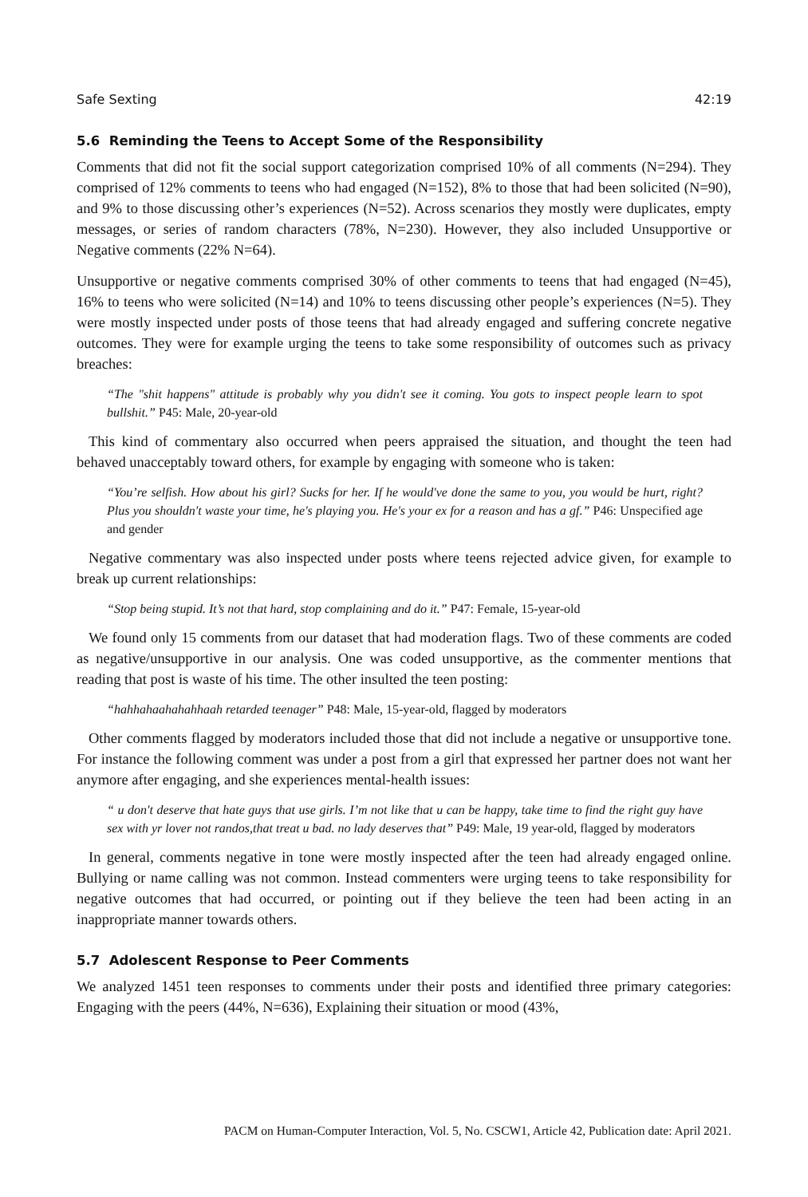Safe Sexting 42:19
5.6 Reminding the Teens to Accept Some of the Responsibility
Comments that did not fit the social support categorization comprised 10% of all comments (N=294). They comprised of 12% comments to teens who had engaged (N=152), 8% to those that had been solicited (N=90), and 9% to those discussing other’s experiences (N=52). Across scenarios they mostly were duplicates, empty messages, or series of random characters (78%, N=230). However, they also included Unsupportive or Negative comments (22% N=64).
Unsupportive or negative comments comprised 30% of other comments to teens that had engaged (N=45), 16% to teens who were solicited (N=14) and 10% to teens discussing other people’s experiences (N=5). They were mostly inspected under posts of those teens that had already engaged and suffering concrete negative outcomes. They were for example urging the teens to take some responsibility of outcomes such as privacy breaches:
“The "shit happens" attitude is probably why you didn't see it coming. You gots to inspect people learn to spot bullshit.” P45: Male, 20-year-old
This kind of commentary also occurred when peers appraised the situation, and thought the teen had behaved unacceptably toward others, for example by engaging with someone who is taken:
“You’re selfish. How about his girl? Sucks for her. If he would've done the same to you, you would be hurt, right? Plus you shouldn't waste your time, he's playing you. He's your ex for a reason and has a gf.” P46: Unspecified age and gender
Negative commentary was also inspected under posts where teens rejected advice given, for example to break up current relationships:
“Stop being stupid. It’s not that hard, stop complaining and do it.” P47: Female, 15-year-old
We found only 15 comments from our dataset that had moderation flags. Two of these comments are coded as negative/unsupportive in our analysis. One was coded unsupportive, as the commenter mentions that reading that post is waste of his time. The other insulted the teen posting:
“hahhahaahahahhaah retarded teenager” P48: Male, 15-year-old, flagged by moderators
Other comments flagged by moderators included those that did not include a negative or unsupportive tone. For instance the following comment was under a post from a girl that expressed her partner does not want her anymore after engaging, and she experiences mental-health issues:
“ u don't deserve that hate guys that use girls. I’m not like that u can be happy, take time to find the right guy have sex with yr lover not randos,that treat u bad. no lady deserves that” P49: Male, 19 year-old, flagged by moderators
In general, comments negative in tone were mostly inspected after the teen had already engaged online. Bullying or name calling was not common. Instead commenters were urging teens to take responsibility for negative outcomes that had occurred, or pointing out if they believe the teen had been acting in an inappropriate manner towards others.
5.7 Adolescent Response to Peer Comments
We analyzed 1451 teen responses to comments under their posts and identified three primary categories: Engaging with the peers (44%, N=636), Explaining their situation or mood (43%,
PACM on Human-Computer Interaction, Vol. 5, No. CSCW1, Article 42, Publication date: April 2021.